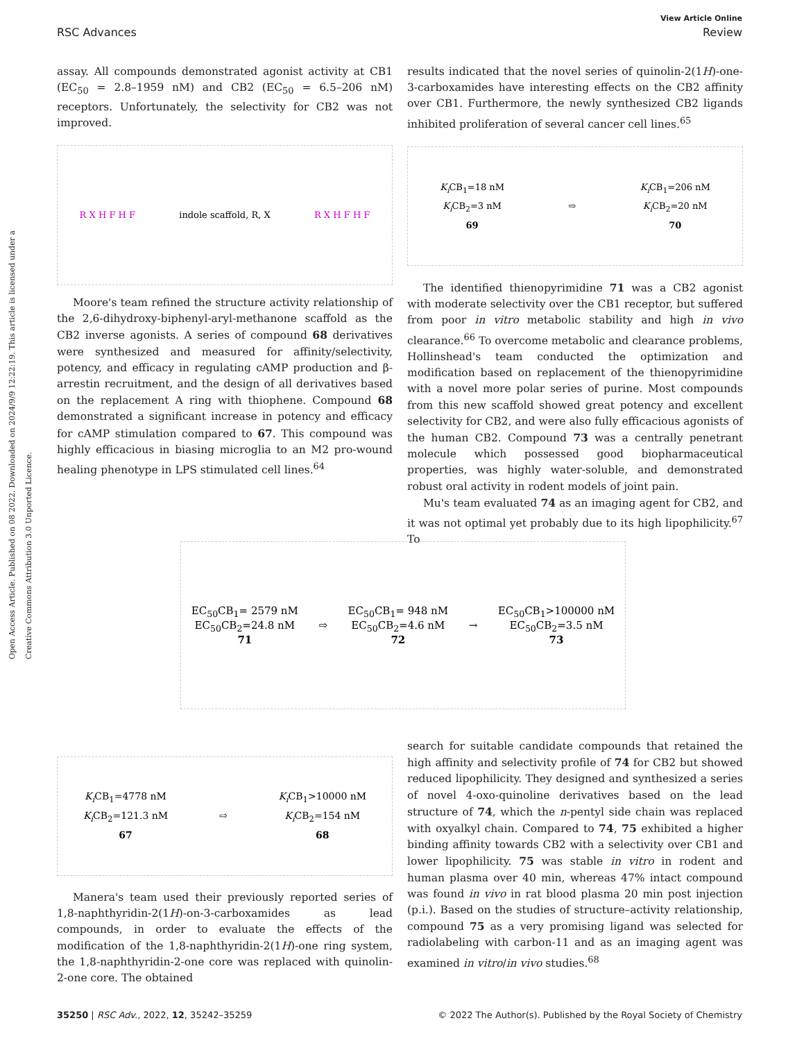Open Access Article. Published on 08 2022. Downloaded on 2024/9/9 12:22:19. This article is licensed under a Creative Commons Attribution 3.0 Unported Licence.
View Article Online
RSC Advances Review
assay. All compounds demonstrated agonist activity at CB1 (EC<sub>50</sub> = 2.8–1959 nM) and CB2 (EC<sub>50</sub> = 6.5–206 nM) receptors. Unfortunately, the selectivity for CB2 was not improved.
R X H F H F
indole scaffold, R, X
R X H F H F
Moore's team refined the structure activity relationship of the 2,6-dihydroxy-biphenyl-aryl-methanone scaffold as the CB2 inverse agonists. A series of compound 68 derivatives were synthesized and measured for affinity/selectivity, potency, and efficacy in regulating cAMP production and β-arrestin recruitment, and the design of all derivatives based on the replacement A ring with thiophene. Compound 68 demonstrated a significant increase in potency and efficacy for cAMP stimulation compared to 67. This compound was highly efficacious in biasing microglia to an M2 pro-wound healing phenotype in LPS stimulated cell lines.<sup>64</sup>
results indicated that the novel series of quinolin-2(1H)-one-3-carboxamides have interesting effects on the CB2 affinity over CB1. Furthermore, the newly synthesized CB2 ligands inhibited proliferation of several cancer cell lines.<sup>65</sup>
K<sub>i</sub> CB<sub>1</sub>=18 nM
K<sub>i</sub> CB<sub>2</sub>=3 nM
69
⇨
K<sub>i</sub> CB<sub>1</sub>=206 nM
K<sub>i</sub> CB<sub>2</sub>=20 nM
70
The identified thienopyrimidine 71 was a CB2 agonist with moderate selectivity over the CB1 receptor, but suffered from poor in vitro metabolic stability and high in vivo clearance.<sup>66</sup> To overcome metabolic and clearance problems, Hollinshead's team conducted the optimization and modification based on replacement of the thienopyrimidine with a novel more polar series of purine. Most compounds from this new scaffold showed great potency and excellent selectivity for CB2, and were also fully efficacious agonists of the human CB2. Compound 73 was a centrally penetrant molecule which possessed good biopharmaceutical properties, was highly water-soluble, and demonstrated robust oral activity in rodent models of joint pain.
Mu's team evaluated 74 as an imaging agent for CB2, and it was not optimal yet probably due to its high lipophilicity.<sup>67</sup> To
EC<sub>50</sub>CB<sub>1</sub>= 2579 nM
EC<sub>50</sub>CB<sub>2</sub>=24.8 nM
71
⇨
EC<sub>50</sub>CB<sub>1</sub>= 948 nM
EC<sub>50</sub>CB<sub>2</sub>=4.6 nM
72
→
EC<sub>50</sub>CB<sub>1</sub>>100000 nM
EC<sub>50</sub>CB<sub>2</sub>=3.5 nM
73
K<sub>i</sub> CB<sub>1</sub>=4778 nM
K<sub>i</sub> CB<sub>2</sub>=121.3 nM
67
⇨
K<sub>i</sub> CB<sub>1</sub>>10000 nM
K<sub>i</sub> CB<sub>2</sub>=154 nM
68
Manera's team used their previously reported series of 1,8-naphthyridin-2(1H)-on-3-carboxamides as lead compounds, in order to evaluate the effects of the modification of the 1,8-naphthyridin-2(1H)-one ring system, the 1,8-naphthyridin-2-one core was replaced with quinolin-2-one core. The obtained
search for suitable candidate compounds that retained the high affinity and selectivity profile of 74 for CB2 but showed reduced lipophilicity. They designed and synthesized a series of novel 4-oxo-quinoline derivatives based on the lead structure of 74, which the n-pentyl side chain was replaced with oxyalkyl chain. Compared to 74, 75 exhibited a higher binding affinity towards CB2 with a selectivity over CB1 and lower lipophilicity. 75 was stable in vitro in rodent and human plasma over 40 min, whereas 47% intact compound was found in vivo in rat blood plasma 20 min post injection (p.i.). Based on the studies of structure–activity relationship, compound 75 as a very promising ligand was selected for radiolabeling with carbon-11 and as an imaging agent was examined in vitro/in vivo studies.<sup>68</sup>
35250 | RSC Adv., 2022, 12, 35242–35259 © 2022 The Author(s). Published by the Royal Society of Chemistry